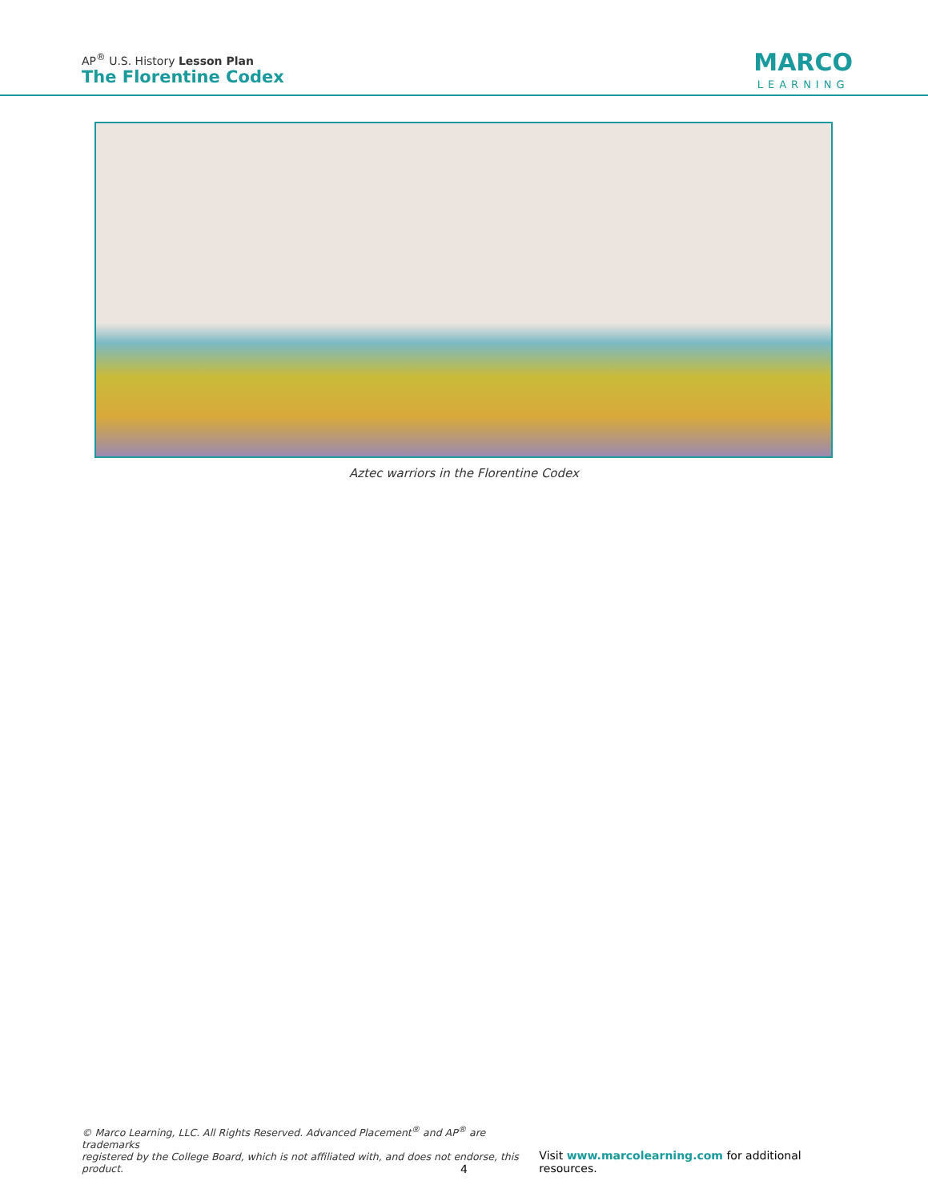AP<sup>®</sup> U.S. History Lesson Plan
The Florentine Codex
MARCO
LEARNING
Aztec warriors in the Florentine Codex
© Marco Learning, LLC. All Rights Reserved. Advanced Placement<sup>®</sup> and AP<sup>®</sup> are trademarks
registered by the College Board, which is not affiliated with, and does not endorse, this product.
Visit www.marcolearning.com for additional resources.
4